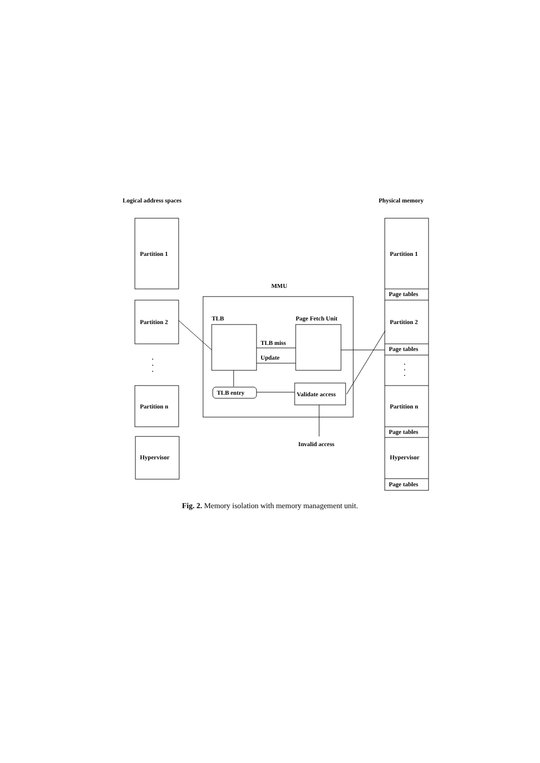Logical address spaces
Physical memory
Partition 1
Partition 2
·
·
·
Partition n
Hypervisor
MMU
TLB
Page Fetch Unit
TLB miss
Update
TLB entry
Validate access
Invalid access
Partition 1
Page tables
Partition 2
Page tables
·
·
·
Partition n
Page tables
Hypervisor
Page tables
Fig. 2. Memory isolation with memory management unit.